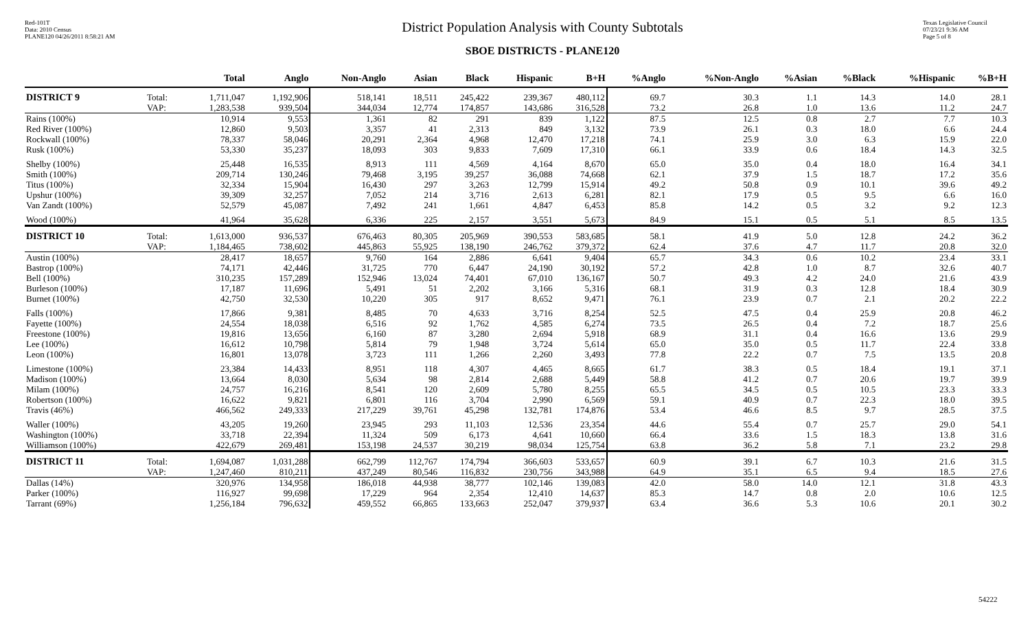Red-101T
Data: 2010 Census
PLANE120 04/26/2011 8:58:21 AM
District Population Analysis with County Subtotals
SBOE DISTRICTS - PLANE120
Texas Legislative Council
07/23/21 9:36 AM
Page 5 of 8
| | | Total | Anglo | Non-Anglo | Asian | Black | Hispanic | B+H | %Anglo | %Non-Anglo | %Asian | %Black | %Hispanic | %B+H |
| --- | --- | --- | --- | --- | --- | --- | --- | --- | --- | --- | --- | --- | --- | --- |
| DISTRICT 9 | Total: | 1,711,047 | 1,192,906 | 518,141 | 18,511 | 245,422 | 239,367 | 480,112 | 69.7 | 30.3 | 1.1 | 14.3 | 14.0 | 28.1 |
| | VAP: | 1,283,538 | 939,504 | 344,034 | 12,774 | 174,857 | 143,686 | 316,528 | 73.2 | 26.8 | 1.0 | 13.6 | 11.2 | 24.7 |
| Rains (100%) | | 10,914 | 9,553 | 1,361 | 82 | 291 | 839 | 1,122 | 87.5 | 12.5 | 0.8 | 2.7 | 7.7 | 10.3 |
| Red River (100%) | | 12,860 | 9,503 | 3,357 | 41 | 2,313 | 849 | 3,132 | 73.9 | 26.1 | 0.3 | 18.0 | 6.6 | 24.4 |
| Rockwall (100%) | | 78,337 | 58,046 | 20,291 | 2,364 | 4,968 | 12,470 | 17,218 | 74.1 | 25.9 | 3.0 | 6.3 | 15.9 | 22.0 |
| Rusk (100%) | | 53,330 | 35,237 | 18,093 | 303 | 9,833 | 7,609 | 17,310 | 66.1 | 33.9 | 0.6 | 18.4 | 14.3 | 32.5 |
| Shelby (100%) | | 25,448 | 16,535 | 8,913 | 111 | 4,569 | 4,164 | 8,670 | 65.0 | 35.0 | 0.4 | 18.0 | 16.4 | 34.1 |
| Smith (100%) | | 209,714 | 130,246 | 79,468 | 3,195 | 39,257 | 36,088 | 74,668 | 62.1 | 37.9 | 1.5 | 18.7 | 17.2 | 35.6 |
| Titus (100%) | | 32,334 | 15,904 | 16,430 | 297 | 3,263 | 12,799 | 15,914 | 49.2 | 50.8 | 0.9 | 10.1 | 39.6 | 49.2 |
| Upshur (100%) | | 39,309 | 32,257 | 7,052 | 214 | 3,716 | 2,613 | 6,281 | 82.1 | 17.9 | 0.5 | 9.5 | 6.6 | 16.0 |
| Van Zandt (100%) | | 52,579 | 45,087 | 7,492 | 241 | 1,661 | 4,847 | 6,453 | 85.8 | 14.2 | 0.5 | 3.2 | 9.2 | 12.3 |
| Wood (100%) | | 41,964 | 35,628 | 6,336 | 225 | 2,157 | 3,551 | 5,673 | 84.9 | 15.1 | 0.5 | 5.1 | 8.5 | 13.5 |
| DISTRICT 10 | Total: | 1,613,000 | 936,537 | 676,463 | 80,305 | 205,969 | 390,553 | 583,685 | 58.1 | 41.9 | 5.0 | 12.8 | 24.2 | 36.2 |
| | VAP: | 1,184,465 | 738,602 | 445,863 | 55,925 | 138,190 | 246,762 | 379,372 | 62.4 | 37.6 | 4.7 | 11.7 | 20.8 | 32.0 |
| Austin (100%) | | 28,417 | 18,657 | 9,760 | 164 | 2,886 | 6,641 | 9,404 | 65.7 | 34.3 | 0.6 | 10.2 | 23.4 | 33.1 |
| Bastrop (100%) | | 74,171 | 42,446 | 31,725 | 770 | 6,447 | 24,190 | 30,192 | 57.2 | 42.8 | 1.0 | 8.7 | 32.6 | 40.7 |
| Bell (100%) | | 310,235 | 157,289 | 152,946 | 13,024 | 74,401 | 67,010 | 136,167 | 50.7 | 49.3 | 4.2 | 24.0 | 21.6 | 43.9 |
| Burleson (100%) | | 17,187 | 11,696 | 5,491 | 51 | 2,202 | 3,166 | 5,316 | 68.1 | 31.9 | 0.3 | 12.8 | 18.4 | 30.9 |
| Burnet (100%) | | 42,750 | 32,530 | 10,220 | 305 | 917 | 8,652 | 9,471 | 76.1 | 23.9 | 0.7 | 2.1 | 20.2 | 22.2 |
| Falls (100%) | | 17,866 | 9,381 | 8,485 | 70 | 4,633 | 3,716 | 8,254 | 52.5 | 47.5 | 0.4 | 25.9 | 20.8 | 46.2 |
| Fayette (100%) | | 24,554 | 18,038 | 6,516 | 92 | 1,762 | 4,585 | 6,274 | 73.5 | 26.5 | 0.4 | 7.2 | 18.7 | 25.6 |
| Freestone (100%) | | 19,816 | 13,656 | 6,160 | 87 | 3,280 | 2,694 | 5,918 | 68.9 | 31.1 | 0.4 | 16.6 | 13.6 | 29.9 |
| Lee (100%) | | 16,612 | 10,798 | 5,814 | 79 | 1,948 | 3,724 | 5,614 | 65.0 | 35.0 | 0.5 | 11.7 | 22.4 | 33.8 |
| Leon (100%) | | 16,801 | 13,078 | 3,723 | 111 | 1,266 | 2,260 | 3,493 | 77.8 | 22.2 | 0.7 | 7.5 | 13.5 | 20.8 |
| Limestone (100%) | | 23,384 | 14,433 | 8,951 | 118 | 4,307 | 4,465 | 8,665 | 61.7 | 38.3 | 0.5 | 18.4 | 19.1 | 37.1 |
| Madison (100%) | | 13,664 | 8,030 | 5,634 | 98 | 2,814 | 2,688 | 5,449 | 58.8 | 41.2 | 0.7 | 20.6 | 19.7 | 39.9 |
| Milam (100%) | | 24,757 | 16,216 | 8,541 | 120 | 2,609 | 5,780 | 8,255 | 65.5 | 34.5 | 0.5 | 10.5 | 23.3 | 33.3 |
| Robertson (100%) | | 16,622 | 9,821 | 6,801 | 116 | 3,704 | 2,990 | 6,569 | 59.1 | 40.9 | 0.7 | 22.3 | 18.0 | 39.5 |
| Travis (46%) | | 466,562 | 249,333 | 217,229 | 39,761 | 45,298 | 132,781 | 174,876 | 53.4 | 46.6 | 8.5 | 9.7 | 28.5 | 37.5 |
| Waller (100%) | | 43,205 | 19,260 | 23,945 | 293 | 11,103 | 12,536 | 23,354 | 44.6 | 55.4 | 0.7 | 25.7 | 29.0 | 54.1 |
| Washington (100%) | | 33,718 | 22,394 | 11,324 | 509 | 6,173 | 4,641 | 10,660 | 66.4 | 33.6 | 1.5 | 18.3 | 13.8 | 31.6 |
| Williamson (100%) | | 422,679 | 269,481 | 153,198 | 24,537 | 30,219 | 98,034 | 125,754 | 63.8 | 36.2 | 5.8 | 7.1 | 23.2 | 29.8 |
| DISTRICT 11 | Total: | 1,694,087 | 1,031,288 | 662,799 | 112,767 | 174,794 | 366,603 | 533,657 | 60.9 | 39.1 | 6.7 | 10.3 | 21.6 | 31.5 |
| | VAP: | 1,247,460 | 810,211 | 437,249 | 80,546 | 116,832 | 230,756 | 343,988 | 64.9 | 35.1 | 6.5 | 9.4 | 18.5 | 27.6 |
| Dallas (14%) | | 320,976 | 134,958 | 186,018 | 44,938 | 38,777 | 102,146 | 139,083 | 42.0 | 58.0 | 14.0 | 12.1 | 31.8 | 43.3 |
| Parker (100%) | | 116,927 | 99,698 | 17,229 | 964 | 2,354 | 12,410 | 14,637 | 85.3 | 14.7 | 0.8 | 2.0 | 10.6 | 12.5 |
| Tarrant (69%) | | 1,256,184 | 796,632 | 459,552 | 66,865 | 133,663 | 252,047 | 379,937 | 63.4 | 36.6 | 5.3 | 10.6 | 20.1 | 30.2 |
54222